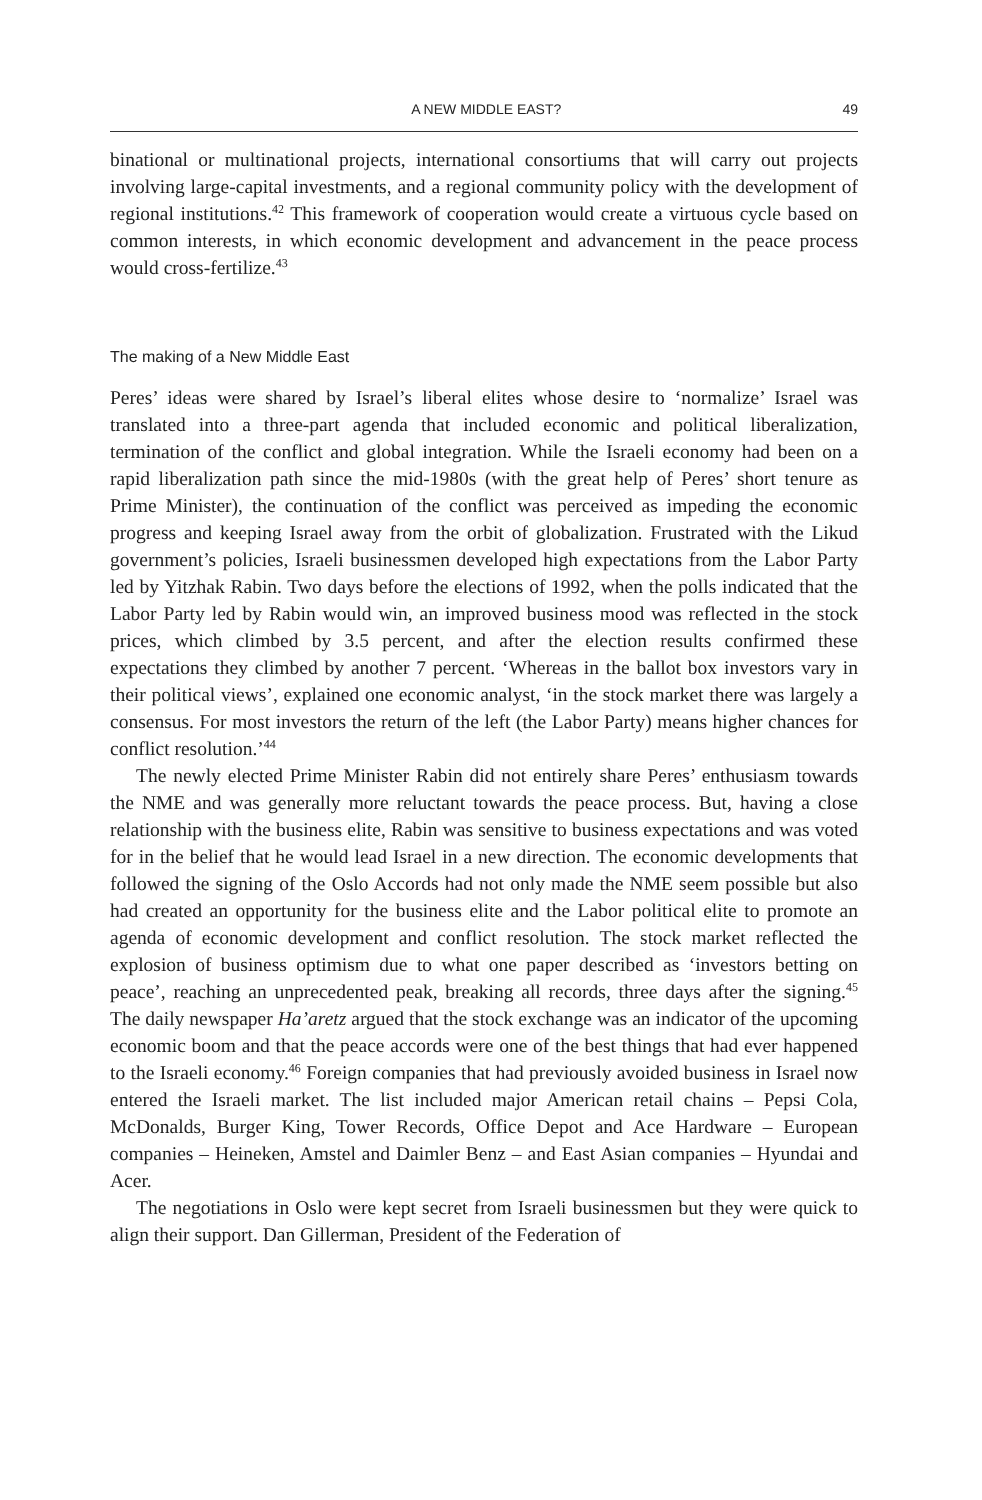A NEW MIDDLE EAST? 49
binational or multinational projects, international consortiums that will carry out projects involving large-capital investments, and a regional community policy with the development of regional institutions.<sup>42</sup> This framework of cooperation would create a virtuous cycle based on common interests, in which economic development and advancement in the peace process would cross-fertilize.<sup>43</sup>
The making of a New Middle East
Peres’ ideas were shared by Israel’s liberal elites whose desire to ‘normalize’ Israel was translated into a three-part agenda that included economic and political liberalization, termination of the conflict and global integration. While the Israeli economy had been on a rapid liberalization path since the mid-1980s (with the great help of Peres’ short tenure as Prime Minister), the continuation of the conflict was perceived as impeding the economic progress and keeping Israel away from the orbit of globalization. Frustrated with the Likud government’s policies, Israeli businessmen developed high expectations from the Labor Party led by Yitzhak Rabin. Two days before the elections of 1992, when the polls indicated that the Labor Party led by Rabin would win, an improved business mood was reflected in the stock prices, which climbed by 3.5 percent, and after the election results confirmed these expectations they climbed by another 7 percent. ‘Whereas in the ballot box investors vary in their political views’, explained one economic analyst, ‘in the stock market there was largely a consensus. For most investors the return of the left (the Labor Party) means higher chances for conflict resolution.’<sup>44</sup>
The newly elected Prime Minister Rabin did not entirely share Peres’ enthusiasm towards the NME and was generally more reluctant towards the peace process. But, having a close relationship with the business elite, Rabin was sensitive to business expectations and was voted for in the belief that he would lead Israel in a new direction. The economic developments that followed the signing of the Oslo Accords had not only made the NME seem possible but also had created an opportunity for the business elite and the Labor political elite to promote an agenda of economic development and conflict resolution. The stock market reflected the explosion of business optimism due to what one paper described as ‘investors betting on peace’, reaching an unprecedented peak, breaking all records, three days after the signing.<sup>45</sup> The daily newspaper Ha’aretz argued that the stock exchange was an indicator of the upcoming economic boom and that the peace accords were one of the best things that had ever happened to the Israeli economy.<sup>46</sup> Foreign companies that had previously avoided business in Israel now entered the Israeli market. The list included major American retail chains – Pepsi Cola, McDonalds, Burger King, Tower Records, Office Depot and Ace Hardware – European companies – Heineken, Amstel and Daimler Benz – and East Asian companies – Hyundai and Acer.
The negotiations in Oslo were kept secret from Israeli businessmen but they were quick to align their support. Dan Gillerman, President of the Federation of